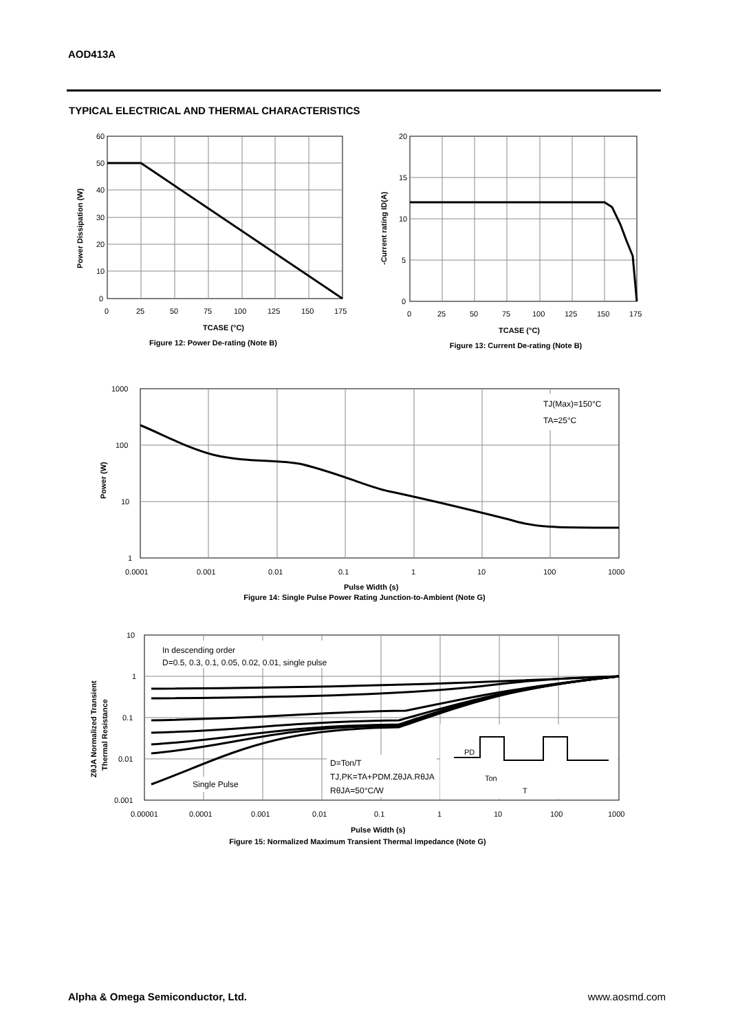AOD413A
TYPICAL ELECTRICAL AND THERMAL CHARACTERISTICS
60
50
40
30
20
10
0
0
25
50
75
100
125
150
175
Power Dissipation (W)
TCASE (°C)
Figure 12: Power De-rating (Note B)
20
15
10
5
0
0
25
50
75
100
125
150
175
-Current rating ID(A)
TCASE (°C)
Figure 13: Current De-rating (Note B)
TJ(Max)=150°C
TA=25°C
1000
100
10
1
0.0001
0.001
0.01
0.1
1
10
100
1000
Power (W)
Pulse Width (s)
Figure 14: Single Pulse Power Rating Junction-to-Ambient (Note G)
In descending order
D=0.5, 0.3, 0.1, 0.05, 0.02, 0.01, single pulse
Single Pulse
D=Ton/T
TJ,PK=TA+PDM.ZθJA.RθJA
RθJA=50°C/W
PD
Ton
T
10
1
0.1
0.01
0.001
0.00001
0.0001
0.001
0.01
0.1
1
10
100
1000
ZθJA Normalized Transient
Thermal Resistance
Pulse Width (s)
Figure 15: Normalized Maximum Transient Thermal Impedance (Note G)
Alpha & Omega Semiconductor, Ltd.
www.aosmd.com